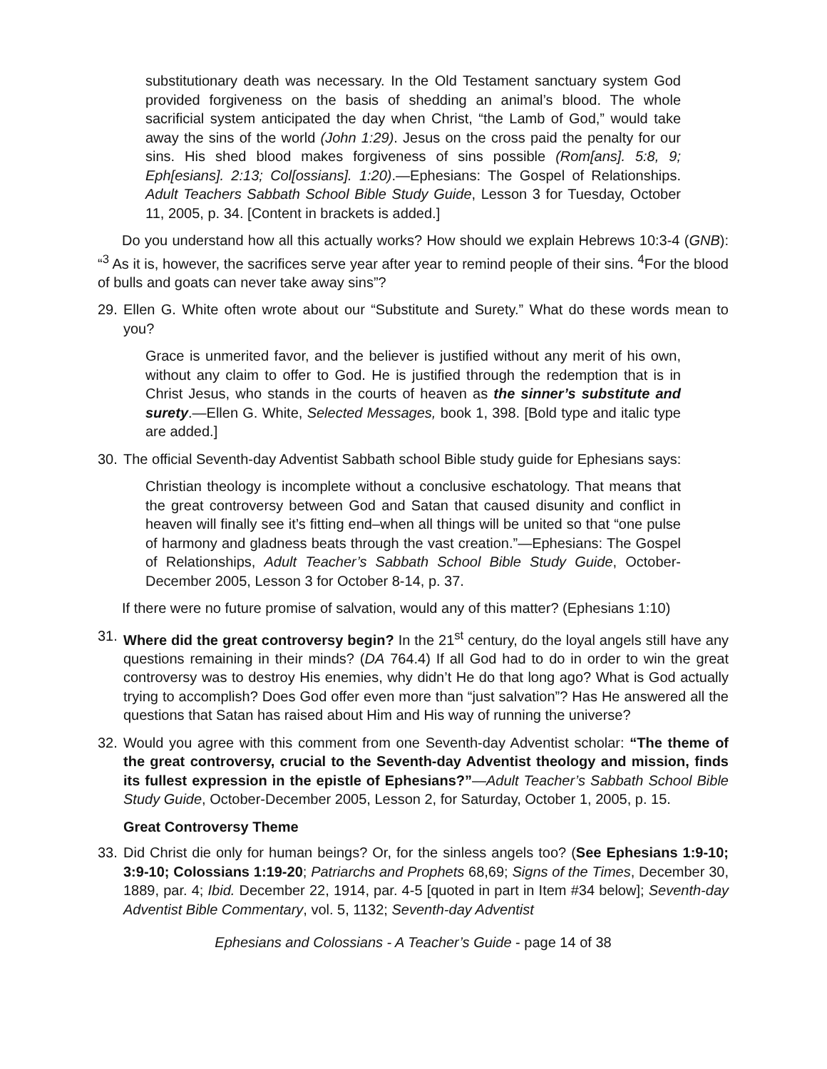substitutionary death was necessary. In the Old Testament sanctuary system God provided forgiveness on the basis of shedding an animal’s blood. The whole sacrificial system anticipated the day when Christ, “the Lamb of God,” would take away the sins of the world (John 1:29). Jesus on the cross paid the penalty for our sins. His shed blood makes forgiveness of sins possible (Rom[ans]. 5:8, 9; Eph[esians]. 2:13; Col[ossians]. 1:20).—Ephesians: The Gospel of Relationships. Adult Teachers Sabbath School Bible Study Guide, Lesson 3 for Tuesday, October 11, 2005, p. 34. [Content in brackets is added.]
Do you understand how all this actually works? How should we explain Hebrews 10:3-4 (GNB): “<sup>3</sup> As it is, however, the sacrifices serve year after year to remind people of their sins. <sup>4</sup>For the blood of bulls and goats can never take away sins”?
29. Ellen G. White often wrote about our “Substitute and Surety.” What do these words mean to you?
Grace is unmerited favor, and the believer is justified without any merit of his own, without any claim to offer to God. He is justified through the redemption that is in Christ Jesus, who stands in the courts of heaven as the sinner’s substitute and surety.—Ellen G. White, Selected Messages, book 1, 398. [Bold type and italic type are added.]
30. The official Seventh-day Adventist Sabbath school Bible study guide for Ephesians says:
Christian theology is incomplete without a conclusive eschatology. That means that the great controversy between God and Satan that caused disunity and conflict in heaven will finally see it’s fitting end–when all things will be united so that “one pulse of harmony and gladness beats through the vast creation.”—Ephesians: The Gospel of Relationships, Adult Teacher’s Sabbath School Bible Study Guide, October-December 2005, Lesson 3 for October 8-14, p. 37.
If there were no future promise of salvation, would any of this matter? (Ephesians 1:10)
31. Where did the great controversy begin? In the 21<sup>st</sup> century, do the loyal angels still have any questions remaining in their minds? (DA 764.4) If all God had to do in order to win the great controversy was to destroy His enemies, why didn’t He do that long ago? What is God actually trying to accomplish? Does God offer even more than “just salvation”? Has He answered all the questions that Satan has raised about Him and His way of running the universe?
32. Would you agree with this comment from one Seventh-day Adventist scholar: “The theme of the great controversy, crucial to the Seventh-day Adventist theology and mission, finds its fullest expression in the epistle of Ephesians?”—Adult Teacher’s Sabbath School Bible Study Guide, October-December 2005, Lesson 2, for Saturday, October 1, 2005, p. 15.
Great Controversy Theme
33. Did Christ die only for human beings? Or, for the sinless angels too? (See Ephesians 1:9-10; 3:9-10; Colossians 1:19-20; Patriarchs and Prophets 68,69; Signs of the Times, December 30, 1889, par. 4; Ibid. December 22, 1914, par. 4-5 [quoted in part in Item #34 below]; Seventh-day Adventist Bible Commentary, vol. 5, 1132; Seventh-day Adventist
Ephesians and Colossians - A Teacher’s Guide - page 14 of 38